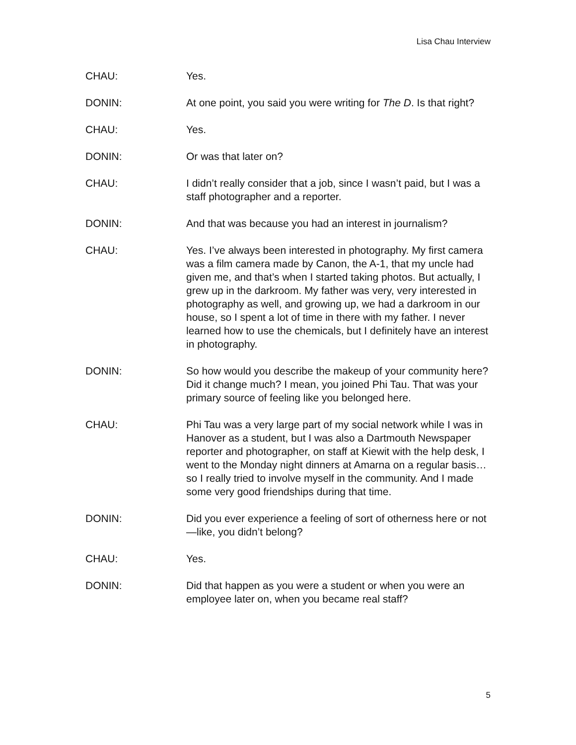Lisa Chau Interview
CHAU: Yes.
DONIN: At one point, you said you were writing for The D. Is that right?
CHAU: Yes.
DONIN: Or was that later on?
CHAU: I didn’t really consider that a job, since I wasn’t paid, but I was a staff photographer and a reporter.
DONIN: And that was because you had an interest in journalism?
CHAU: Yes. I’ve always been interested in photography. My first camera was a film camera made by Canon, the A-1, that my uncle had given me, and that’s when I started taking photos. But actually, I grew up in the darkroom. My father was very, very interested in photography as well, and growing up, we had a darkroom in our house, so I spent a lot of time in there with my father. I never learned how to use the chemicals, but I definitely have an interest in photography.
DONIN: So how would you describe the makeup of your community here? Did it change much? I mean, you joined Phi Tau. That was your primary source of feeling like you belonged here.
CHAU: Phi Tau was a very large part of my social network while I was in Hanover as a student, but I was also a Dartmouth Newspaper reporter and photographer, on staff at Kiewit with the help desk, I went to the Monday night dinners at Amarna on a regular basis… so I really tried to involve myself in the community. And I made some very good friendships during that time.
DONIN: Did you ever experience a feeling of sort of otherness here or not—like, you didn’t belong?
CHAU: Yes.
DONIN: Did that happen as you were a student or when you were an employee later on, when you became real staff?
5